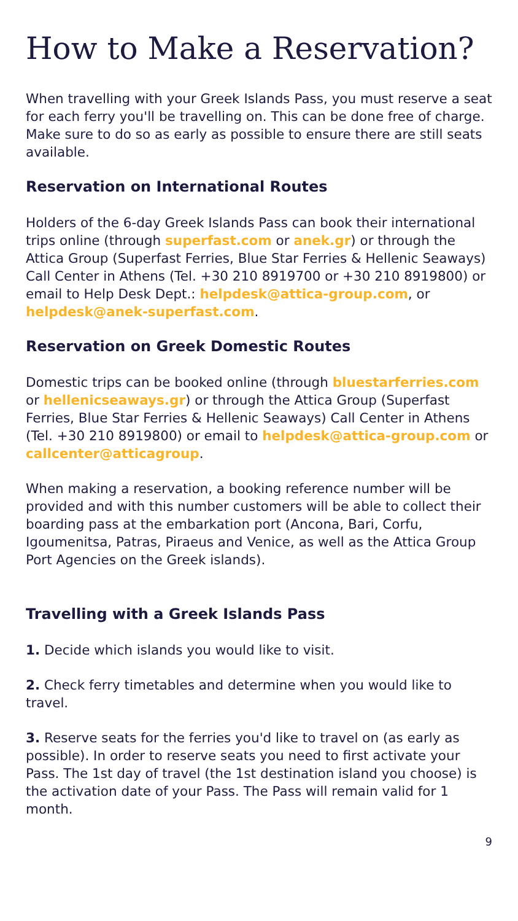How to Make a Reservation?
When travelling with your Greek Islands Pass, you must reserve a seat for each ferry you'll be travelling on. This can be done free of charge. Make sure to do so as early as possible to ensure there are still seats available.
Reservation on International Routes
Holders of the 6-day Greek Islands Pass can book their international trips online (through superfast.com or anek.gr) or through the Attica Group (Superfast Ferries, Blue Star Ferries & Hellenic Seaways) Call Center in Athens (Tel. +30 210 8919700 or +30 210 8919800) or email to Help Desk Dept.: helpdesk@attica-group.com, or helpdesk@anek-superfast.com.
Reservation on Greek Domestic Routes
Domestic trips can be booked online (through bluestarferries.com or hellenicseaways.gr) or through the Attica Group (Superfast Ferries, Blue Star Ferries & Hellenic Seaways) Call Center in Athens (Tel. +30 210 8919800) or email to helpdesk@attica-group.com or callcenter@atticagroup.
When making a reservation, a booking reference number will be provided and with this number customers will be able to collect their boarding pass at the embarkation port (Ancona, Bari, Corfu, Igoumenitsa, Patras, Piraeus and Venice, as well as the Attica Group Port Agencies on the Greek islands).
Travelling with a Greek Islands Pass
1. Decide which islands you would like to visit.
2. Check ferry timetables and determine when you would like to travel.
3. Reserve seats for the ferries you'd like to travel on (as early as possible). In order to reserve seats you need to first activate your Pass. The 1st day of travel (the 1st destination island you choose) is the activation date of your Pass. The Pass will remain valid for 1 month.
9